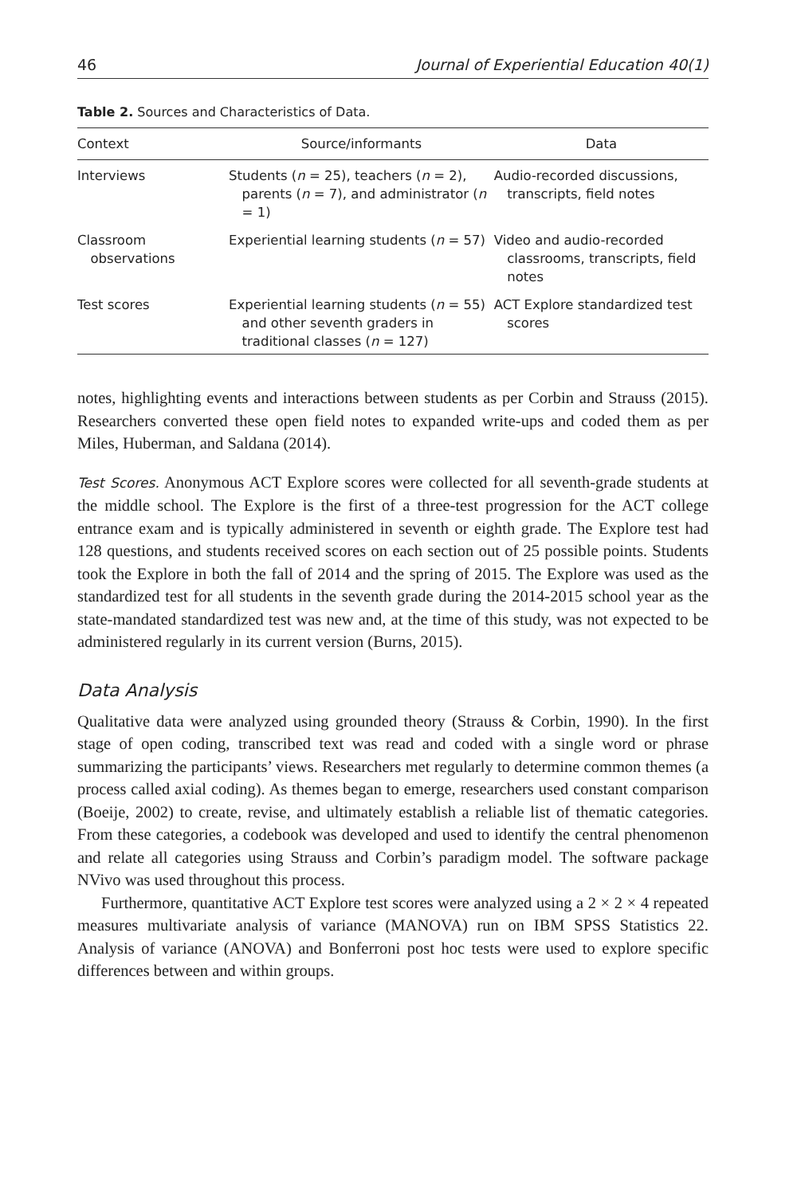46 Journal of Experiential Education 40(1)
Table 2. Sources and Characteristics of Data.
| Context | Source/informants | Data |
| --- | --- | --- |
| Interviews | Students ( n = 25), teachers ( n = 2), parents ( n = 7), and administrator ( n = 1) | Audio-recorded discussions, transcripts, field notes |
| Classroom observations | Experiential learning students ( n = 57) | Video and audio-recorded classrooms, transcripts, field notes |
| Test scores | Experiential learning students ( n = 55) and other seventh graders in traditional classes ( n = 127) | ACT Explore standardized test scores |
notes, highlighting events and interactions between students as per Corbin and Strauss (2015). Researchers converted these open field notes to expanded write-ups and coded them as per Miles, Huberman, and Saldana (2014).
Test Scores. Anonymous ACT Explore scores were collected for all seventh-grade students at the middle school. The Explore is the first of a three-test progression for the ACT college entrance exam and is typically administered in seventh or eighth grade. The Explore test had 128 questions, and students received scores on each section out of 25 possible points. Students took the Explore in both the fall of 2014 and the spring of 2015. The Explore was used as the standardized test for all students in the seventh grade during the 2014-2015 school year as the state-mandated standardized test was new and, at the time of this study, was not expected to be administered regularly in its current version (Burns, 2015).
Data Analysis
Qualitative data were analyzed using grounded theory (Strauss & Corbin, 1990). In the first stage of open coding, transcribed text was read and coded with a single word or phrase summarizing the participants’ views. Researchers met regularly to determine common themes (a process called axial coding). As themes began to emerge, researchers used constant comparison (Boeije, 2002) to create, revise, and ultimately establish a reliable list of thematic categories. From these categories, a codebook was developed and used to identify the central phenomenon and relate all categories using Strauss and Corbin’s paradigm model. The software package NVivo was used throughout this process.
Furthermore, quantitative ACT Explore test scores were analyzed using a 2 × 2 × 4 repeated measures multivariate analysis of variance (MANOVA) run on IBM SPSS Statistics 22. Analysis of variance (ANOVA) and Bonferroni post hoc tests were used to explore specific differences between and within groups.